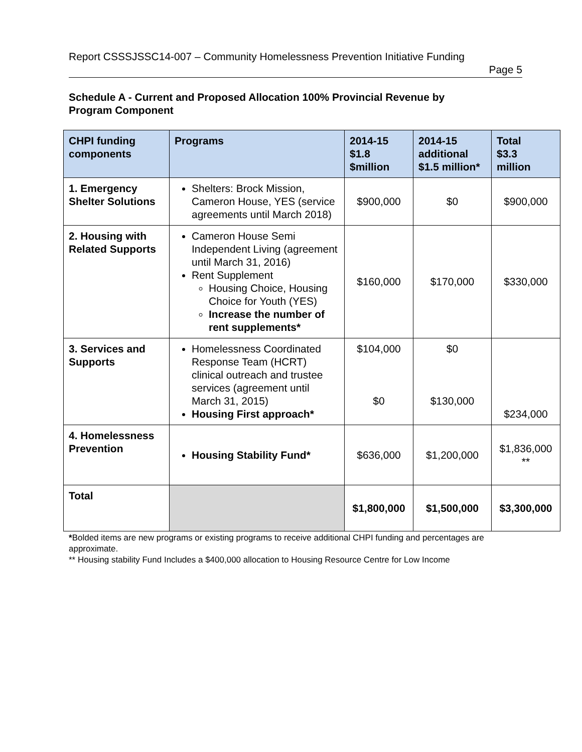Report CSSSJSSC14-007 – Community Homelessness Prevention Initiative Funding
Page 5
Schedule A - Current and Proposed Allocation 100% Provincial Revenue by Program Component
| CHPI funding components | Programs | 2014-15 $1.8 $million | 2014-15 additional $1.5 million* | Total $3.3 million |
| --- | --- | --- | --- | --- |
| 1. Emergency Shelter Solutions | Shelters: Brock Mission, Cameron House, YES (service agreements until March 2018) | $900,000 | $0 | $900,000 |
| 2. Housing with Related Supports | Cameron House Semi Independent Living (agreement until March 31, 2016) Rent Supplement Housing Choice, Housing Choice for Youth (YES) Increase the number of rent supplements* | $160,000 | $170,000 | $330,000 |
| 3. Services and Supports | Homelessness Coordinated Response Team (HCRT) clinical outreach and trustee services (agreement until March 31, 2015) Housing First approach* | $104,000 $0 | $0 $130,000 | $234,000 |
| 4. Homelessness Prevention | Housing Stability Fund* | $636,000 | $1,200,000 | $1,836,000 ** |
| Total | | $1,800,000 | $1,500,000 | $3,300,000 |
*Bolded items are new programs or existing programs to receive additional CHPI funding and percentages are approximate.
** Housing stability Fund Includes a $400,000 allocation to Housing Resource Centre for Low Income